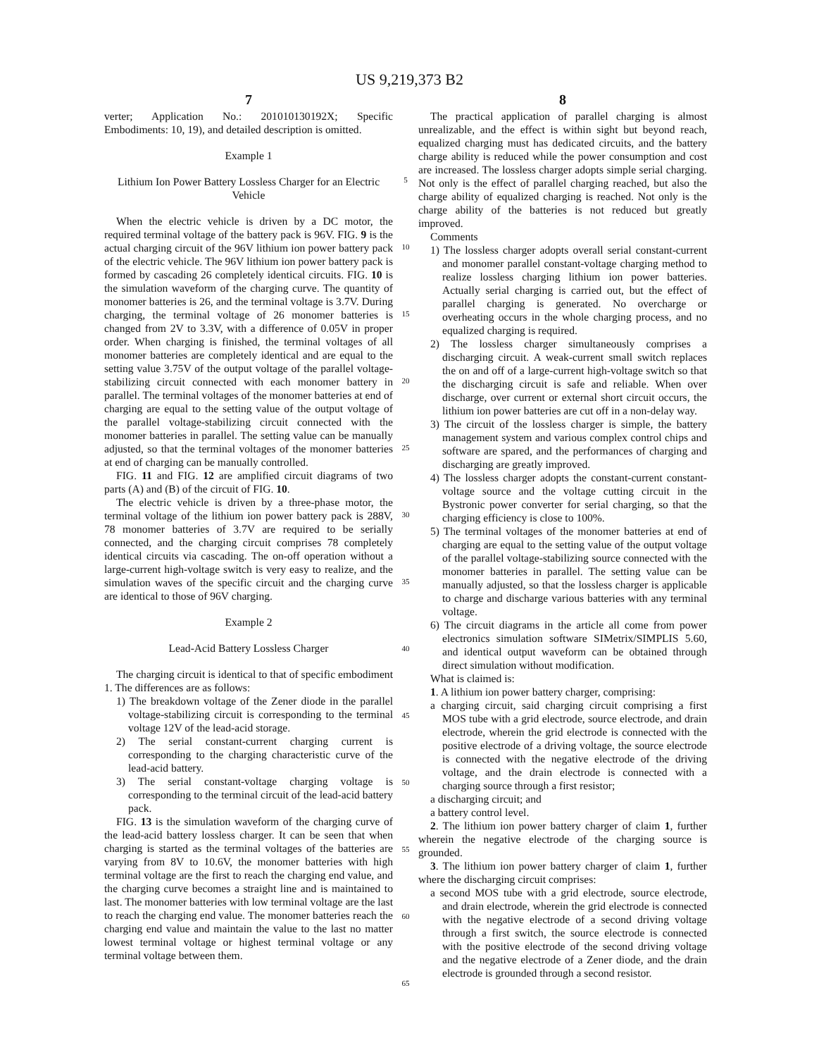US 9,219,373 B2
7
verter; Application No.: 201010130192X; Specific Embodiments: 10, 19), and detailed description is omitted.
Example 1
Lithium Ion Power Battery Lossless Charger for an Electric Vehicle
When the electric vehicle is driven by a DC motor, the required terminal voltage of the battery pack is 96V. FIG. 9 is the actual charging circuit of the 96V lithium ion power battery pack of the electric vehicle. The 96V lithium ion power battery pack is formed by cascading 26 completely identical circuits. FIG. 10 is the simulation waveform of the charging curve. The quantity of monomer batteries is 26, and the terminal voltage is 3.7V. During charging, the terminal voltage of 26 monomer batteries is changed from 2V to 3.3V, with a difference of 0.05V in proper order. When charging is finished, the terminal voltages of all monomer batteries are completely identical and are equal to the setting value 3.75V of the output voltage of the parallel voltage-stabilizing circuit connected with each monomer battery in parallel. The terminal voltages of the monomer batteries at end of charging are equal to the setting value of the output voltage of the parallel voltage-stabilizing circuit connected with the monomer batteries in parallel. The setting value can be manually adjusted, so that the terminal voltages of the monomer batteries at end of charging can be manually controlled.
FIG. 11 and FIG. 12 are amplified circuit diagrams of two parts (A) and (B) of the circuit of FIG. 10.
The electric vehicle is driven by a three-phase motor, the terminal voltage of the lithium ion power battery pack is 288V, 78 monomer batteries of 3.7V are required to be serially connected, and the charging circuit comprises 78 completely identical circuits via cascading. The on-off operation without a large-current high-voltage switch is very easy to realize, and the simulation waves of the specific circuit and the charging curve are identical to those of 96V charging.
Example 2
Lead-Acid Battery Lossless Charger
The charging circuit is identical to that of specific embodiment 1. The differences are as follows:
1) The breakdown voltage of the Zener diode in the parallel voltage-stabilizing circuit is corresponding to the terminal voltage 12V of the lead-acid storage.
2) The serial constant-current charging current is corresponding to the charging characteristic curve of the lead-acid battery.
3) The serial constant-voltage charging voltage is corresponding to the terminal circuit of the lead-acid battery pack.
FIG. 13 is the simulation waveform of the charging curve of the lead-acid battery lossless charger. It can be seen that when charging is started as the terminal voltages of the batteries are varying from 8V to 10.6V, the monomer batteries with high terminal voltage are the first to reach the charging end value, and the charging curve becomes a straight line and is maintained to last. The monomer batteries with low terminal voltage are the last to reach the charging end value. The monomer batteries reach the charging end value and maintain the value to the last no matter lowest terminal voltage or highest terminal voltage or any terminal voltage between them.
5
10
15
20
25
30
35
40
45
50
55
60
65
8
The practical application of parallel charging is almost unrealizable, and the effect is within sight but beyond reach, equalized charging must has dedicated circuits, and the battery charge ability is reduced while the power consumption and cost are increased. The lossless charger adopts simple serial charging. Not only is the effect of parallel charging reached, but also the charge ability of equalized charging is reached. Not only is the charge ability of the batteries is not reduced but greatly improved.
Comments
1) The lossless charger adopts overall serial constant-current and monomer parallel constant-voltage charging method to realize lossless charging lithium ion power batteries. Actually serial charging is carried out, but the effect of parallel charging is generated. No overcharge or overheating occurs in the whole charging process, and no equalized charging is required.
2) The lossless charger simultaneously comprises a discharging circuit. A weak-current small switch replaces the on and off of a large-current high-voltage switch so that the discharging circuit is safe and reliable. When over discharge, over current or external short circuit occurs, the lithium ion power batteries are cut off in a non-delay way.
3) The circuit of the lossless charger is simple, the battery management system and various complex control chips and software are spared, and the performances of charging and discharging are greatly improved.
4) The lossless charger adopts the constant-current constant-voltage source and the voltage cutting circuit in the Bystronic power converter for serial charging, so that the charging efficiency is close to 100%.
5) The terminal voltages of the monomer batteries at end of charging are equal to the setting value of the output voltage of the parallel voltage-stabilizing source connected with the monomer batteries in parallel. The setting value can be manually adjusted, so that the lossless charger is applicable to charge and discharge various batteries with any terminal voltage.
6) The circuit diagrams in the article all come from power electronics simulation software SIMetrix/SIMPLIS 5.60, and identical output waveform can be obtained through direct simulation without modification.
What is claimed is:
1. A lithium ion power battery charger, comprising:
a charging circuit, said charging circuit comprising a first MOS tube with a grid electrode, source electrode, and drain electrode, wherein the grid electrode is connected with the positive electrode of a driving voltage, the source electrode is connected with the negative electrode of the driving voltage, and the drain electrode is connected with a charging source through a first resistor;
a discharging circuit; and
a battery control level.
2. The lithium ion power battery charger of claim 1, further wherein the negative electrode of the charging source is grounded.
3. The lithium ion power battery charger of claim 1, further where the discharging circuit comprises:
a second MOS tube with a grid electrode, source electrode, and drain electrode, wherein the grid electrode is connected with the negative electrode of a second driving voltage through a first switch, the source electrode is connected with the positive electrode of the second driving voltage and the negative electrode of a Zener diode, and the drain electrode is grounded through a second resistor.